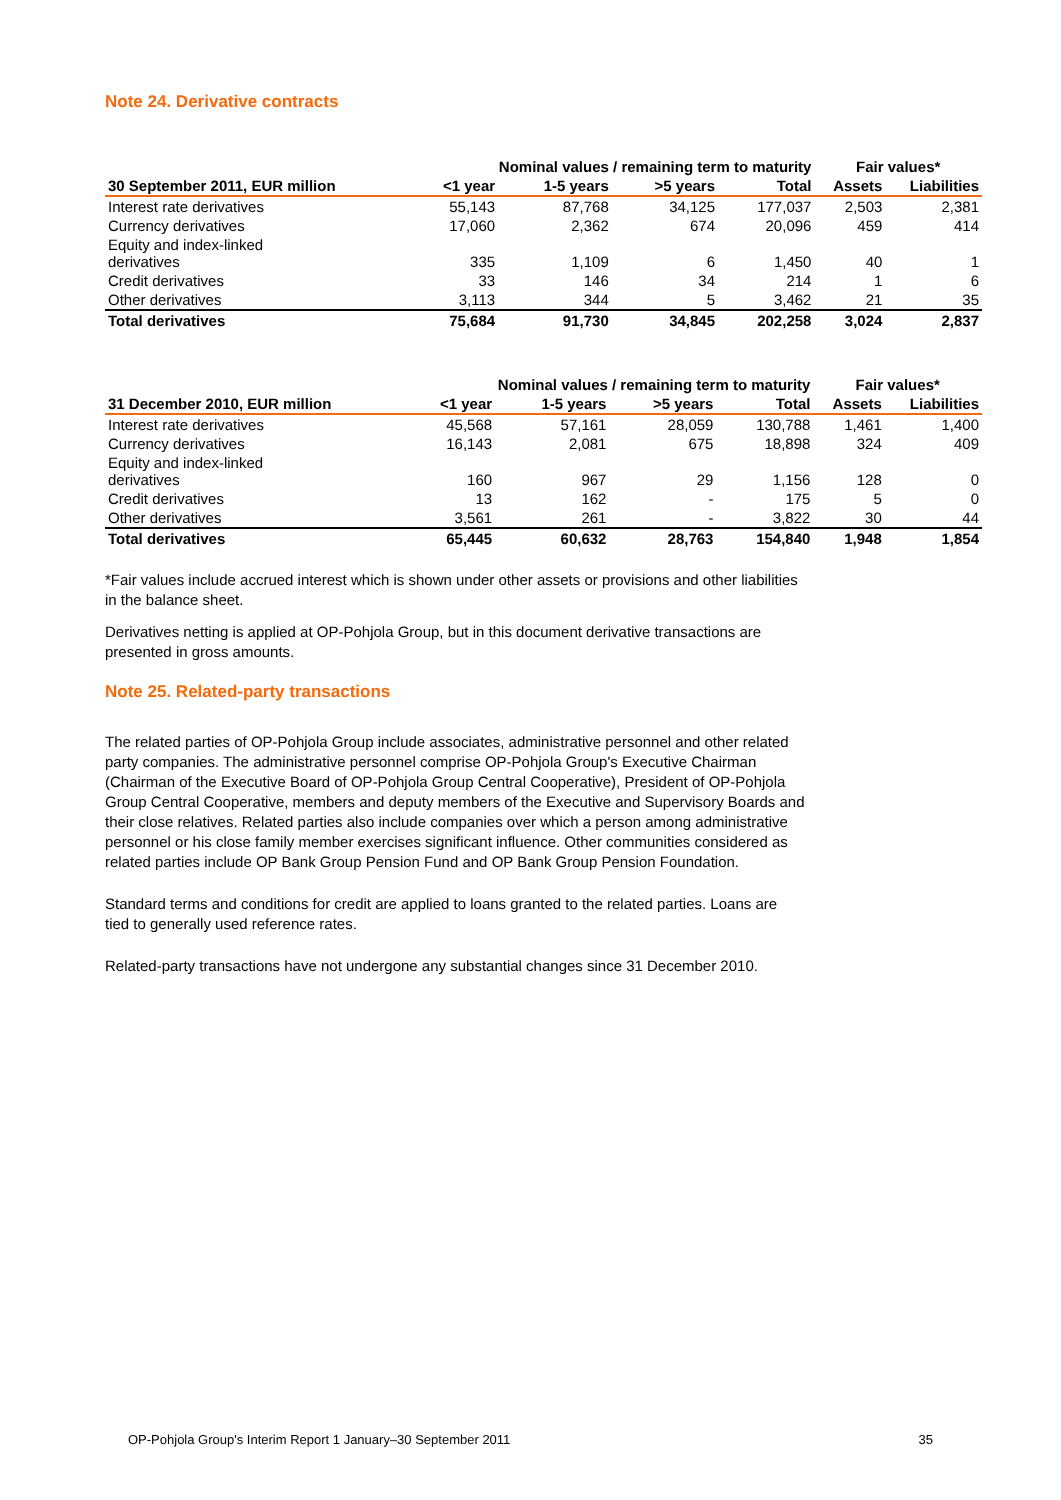Note 24. Derivative contracts
| | Nominal values / remaining term to maturity | | | | Fair values* | |
| --- | --- | --- | --- | --- | --- | --- |
| 30 September 2011, EUR million | <1 year | 1-5 years | >5 years | Total | Assets | Liabilities |
| Interest rate derivatives | 55,143 | 87,768 | 34,125 | 177,037 | 2,503 | 2,381 |
| Currency derivatives | 17,060 | 2,362 | 674 | 20,096 | 459 | 414 |
| Equity and index-linked derivatives | 335 | 1,109 | 6 | 1,450 | 40 | 1 |
| Credit derivatives | 33 | 146 | 34 | 214 | 1 | 6 |
| Other derivatives | 3,113 | 344 | 5 | 3,462 | 21 | 35 |
| Total derivatives | 75,684 | 91,730 | 34,845 | 202,258 | 3,024 | 2,837 |
| | Nominal values / remaining term to maturity | | | | Fair values* | |
| --- | --- | --- | --- | --- | --- | --- |
| 31 December 2010, EUR million | <1 year | 1-5 years | >5 years | Total | Assets | Liabilities |
| Interest rate derivatives | 45,568 | 57,161 | 28,059 | 130,788 | 1,461 | 1,400 |
| Currency derivatives | 16,143 | 2,081 | 675 | 18,898 | 324 | 409 |
| Equity and index-linked derivatives | 160 | 967 | 29 | 1,156 | 128 | 0 |
| Credit derivatives | 13 | 162 | - | 175 | 5 | 0 |
| Other derivatives | 3,561 | 261 | - | 3,822 | 30 | 44 |
| Total derivatives | 65,445 | 60,632 | 28,763 | 154,840 | 1,948 | 1,854 |
*Fair values include accrued interest which is shown under other assets or provisions and other liabilities in the balance sheet.
Derivatives netting is applied at OP-Pohjola Group, but in this document derivative transactions are presented in gross amounts.
Note 25. Related-party transactions
The related parties of OP-Pohjola Group include associates, administrative personnel and other related party companies. The administrative personnel comprise OP-Pohjola Group's Executive Chairman (Chairman of the Executive Board of OP-Pohjola Group Central Cooperative), President of OP-Pohjola Group Central Cooperative, members and deputy members of the Executive and Supervisory Boards and their close relatives. Related parties also include companies over which a person among administrative personnel or his close family member exercises significant influence. Other communities considered as related parties include OP Bank Group Pension Fund and OP Bank Group Pension Foundation.
Standard terms and conditions for credit are applied to loans granted to the related parties. Loans are tied to generally used reference rates.
Related-party transactions have not undergone any substantial changes since 31 December 2010.
OP-Pohjola Group's Interim Report 1 January–30 September 2011 35